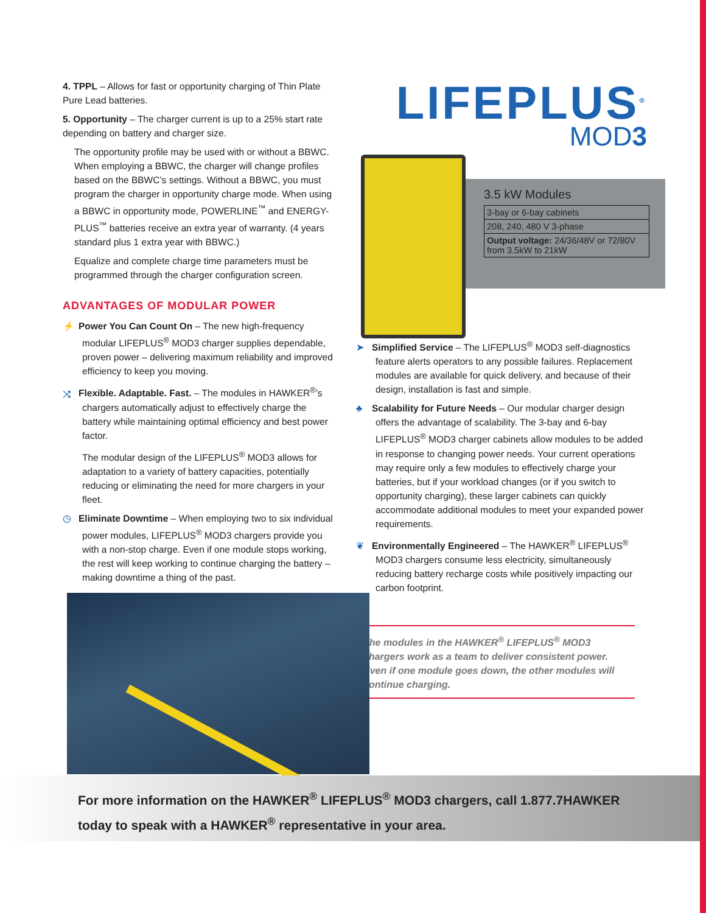4. TPPL – Allows for fast or opportunity charging of Thin Plate Pure Lead batteries.
5. Opportunity – The charger current is up to a 25% start rate depending on battery and charger size.
The opportunity profile may be used with or without a BBWC. When employing a BBWC, the charger will change profiles based on the BBWC’s settings. Without a BBWC, you must program the charger in opportunity charge mode. When using a BBWC in opportunity mode, POWERLINE<sup>™</sup> and ENERGY-PLUS<sup>™</sup> batteries receive an extra year of warranty. (4 years standard plus 1 extra year with BBWC.)
Equalize and complete charge time parameters must be programmed through the charger configuration screen.
ADVANTAGES OF MODULAR POWER
⚡ Power You Can Count On – The new high-frequency modular LIFEPLUS<sup>®</sup> MOD3 charger supplies dependable, proven power – delivering maximum reliability and improved efficiency to keep you moving.
⤨ Flexible. Adaptable. Fast. – The modules in HAWKER<sup>®</sup>’s chargers automatically adjust to effectively charge the battery while maintaining optimal efficiency and best power factor.
The modular design of the LIFEPLUS<sup>®</sup> MOD3 allows for adaptation to a variety of battery capacities, potentially reducing or eliminating the need for more chargers in your fleet.
◷ Eliminate Downtime – When employing two to six individual power modules, LIFEPLUS<sup>®</sup> MOD3 chargers provide you with a non-stop charge. Even if one module stops working, the rest will keep working to continue charging the battery – making downtime a thing of the past.
LIFEPLUS<sup>®</sup>
MOD3
3.5 kW Modules
| 3-bay or 6-bay cabinets |
| 208, 240, 480 V 3-phase |
| Output voltage: 24/36/48V or 72/80V from 3.5kW to 21kW |
➤ Simplified Service – The LIFEPLUS<sup>®</sup> MOD3 self-diagnostics feature alerts operators to any possible failures. Replacement modules are available for quick delivery, and because of their design, installation is fast and simple.
♣ Scalability for Future Needs – Our modular charger design offers the advantage of scalability. The 3-bay and 6-bay LIFEPLUS<sup>®</sup> MOD3 charger cabinets allow modules to be added in response to changing power needs. Your current operations may require only a few modules to effectively charge your batteries, but if your workload changes (or if you switch to opportunity charging), these larger cabinets can quickly accommodate additional modules to meet your expanded power requirements.
❦ Environmentally Engineered – The HAWKER<sup>®</sup> LIFEPLUS<sup>®</sup> MOD3 chargers consume less electricity, simultaneously reducing battery recharge costs while positively impacting our carbon footprint.
The modules in the HAWKER<sup>®</sup> LIFEPLUS<sup>®</sup> MOD3 chargers work as a team to deliver consistent power. Even if one module goes down, the other modules will continue charging.
For more information on the HAWKER<sup>®</sup> LIFEPLUS<sup>®</sup> MOD3 chargers, call 1.877.7HAWKER
today to speak with a HAWKER<sup>®</sup> representative in your area.